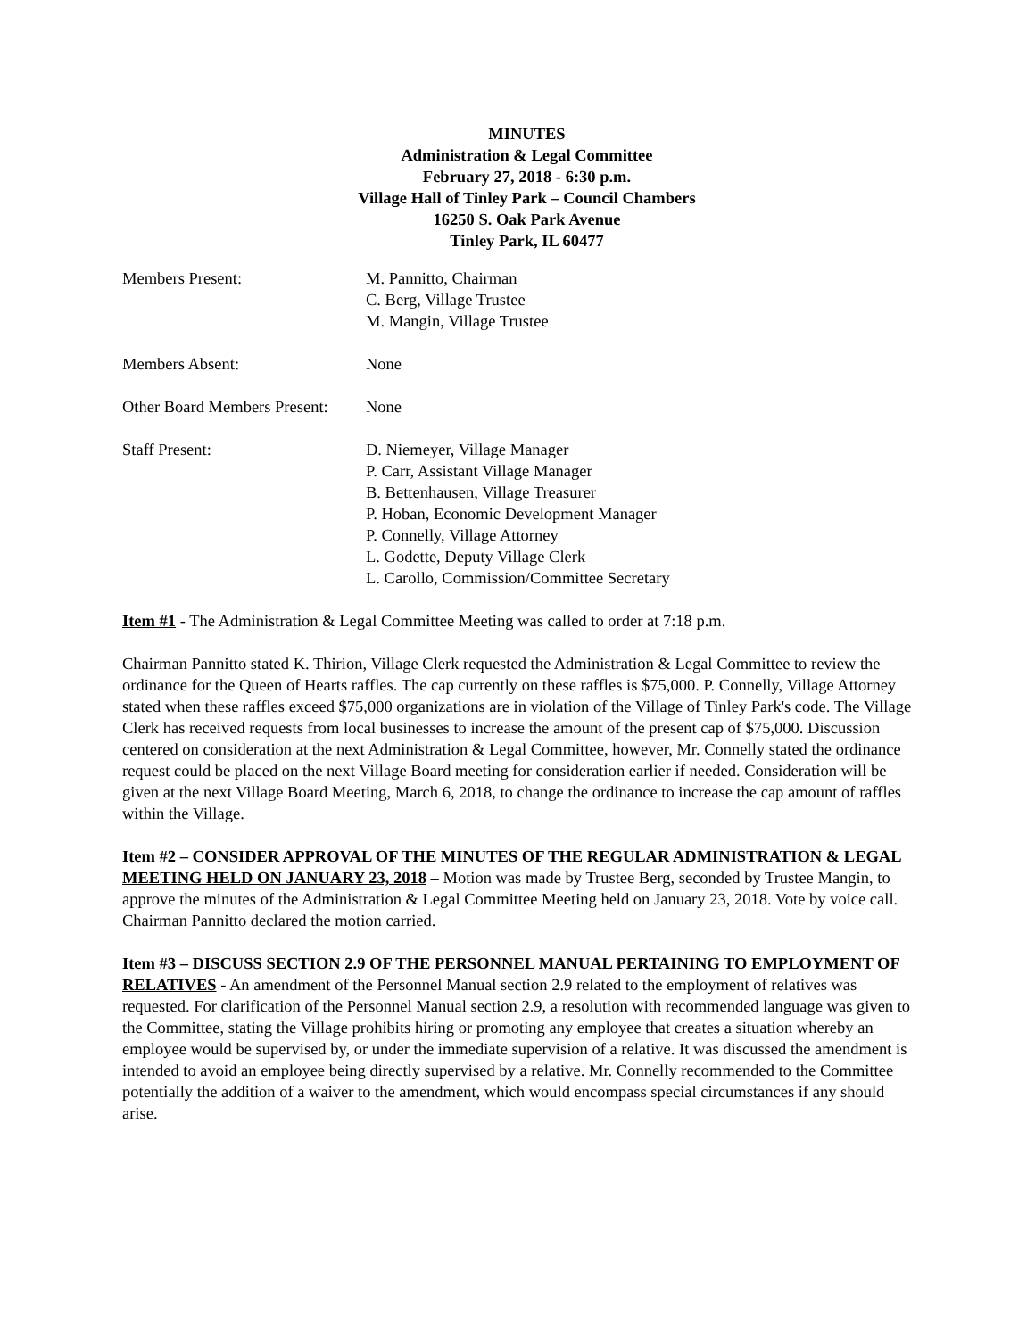MINUTES
Administration & Legal Committee
February 27, 2018 - 6:30 p.m.
Village Hall of Tinley Park – Council Chambers
16250 S. Oak Park Avenue
Tinley Park, IL 60477
Members Present: M. Pannitto, Chairman
C. Berg, Village Trustee
M. Mangin, Village Trustee
Members Absent: None
Other Board Members Present:
None
Staff Present: D. Niemeyer, Village Manager
P. Carr, Assistant Village Manager
B. Bettenhausen, Village Treasurer
P. Hoban, Economic Development Manager
P. Connelly, Village Attorney
L. Godette, Deputy Village Clerk
L. Carollo, Commission/Committee Secretary
Item #1 - The Administration & Legal Committee Meeting was called to order at 7:18 p.m.
Chairman Pannitto stated K. Thirion, Village Clerk requested the Administration & Legal Committee to review the ordinance for the Queen of Hearts raffles. The cap currently on these raffles is $75,000. P. Connelly, Village Attorney stated when these raffles exceed $75,000 organizations are in violation of the Village of Tinley Park's code. The Village Clerk has received requests from local businesses to increase the amount of the present cap of $75,000. Discussion centered on consideration at the next Administration & Legal Committee, however, Mr. Connelly stated the ordinance request could be placed on the next Village Board meeting for consideration earlier if needed. Consideration will be given at the next Village Board Meeting, March 6, 2018, to change the ordinance to increase the cap amount of raffles within the Village.
Item #2 – CONSIDER APPROVAL OF THE MINUTES OF THE REGULAR ADMINISTRATION & LEGAL MEETING HELD ON JANUARY 23, 2018 – Motion was made by Trustee Berg, seconded by Trustee Mangin, to approve the minutes of the Administration & Legal Committee Meeting held on January 23, 2018. Vote by voice call. Chairman Pannitto declared the motion carried.
Item #3 – DISCUSS SECTION 2.9 OF THE PERSONNEL MANUAL PERTAINING TO EMPLOYMENT OF RELATIVES - An amendment of the Personnel Manual section 2.9 related to the employment of relatives was requested. For clarification of the Personnel Manual section 2.9, a resolution with recommended language was given to the Committee, stating the Village prohibits hiring or promoting any employee that creates a situation whereby an employee would be supervised by, or under the immediate supervision of a relative. It was discussed the amendment is intended to avoid an employee being directly supervised by a relative. Mr. Connelly recommended to the Committee potentially the addition of a waiver to the amendment, which would encompass special circumstances if any should arise.